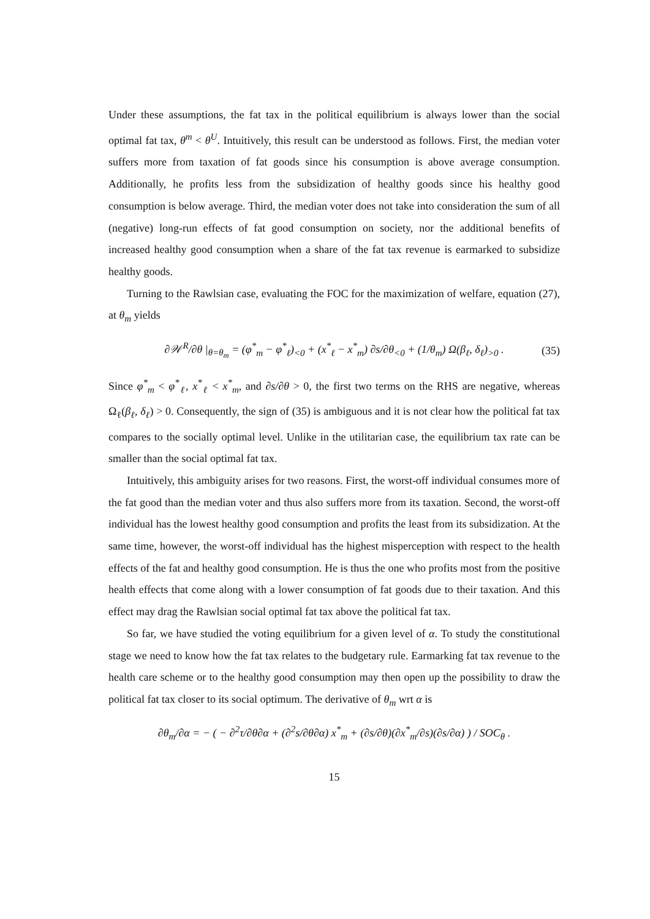Under these assumptions, the fat tax in the political equilibrium is always lower than the social optimal fat tax, θ<sup>m</sup> < θ<sup>U</sup>. Intuitively, this result can be understood as follows. First, the median voter suffers more from taxation of fat goods since his consumption is above average consumption. Additionally, he profits less from the subsidization of healthy goods since his healthy good consumption is below average. Third, the median voter does not take into consideration the sum of all (negative) long-run effects of fat good consumption on society, nor the additional benefits of increased healthy good consumption when a share of the fat tax revenue is earmarked to subsidize healthy goods.
Turning to the Rawlsian case, evaluating the FOC for the maximization of welfare, equation (27), at θ<sub>m</sub> yields
∂𝒲<sup>R</sup>/∂θ |<sub>θ=θ<sub>m</sub></sub> = (φ<sup>*</sup><sub>m</sub> − φ<sup>*</sup><sub>ℓ</sub>)<sub><0</sub> + (x<sup>*</sup><sub>ℓ</sub> − x<sup>*</sup><sub>m</sub>) ∂s/∂θ<sub><0</sub> + (1/θ<sub>m</sub>) Ω(β<sub>ℓ</sub>, δ<sub>ℓ</sub>)<sub>>0</sub> . (35)
Since φ<sup>*</sup><sub>m</sub> < φ<sup>*</sup><sub>ℓ</sub>, x<sup>*</sup><sub>ℓ</sub> < x<sup>*</sup><sub>m</sub>, and ∂s/∂θ > 0, the first two terms on the RHS are negative, whereas Ω<sub>ℓ</sub>(β<sub>ℓ</sub>, δ<sub>ℓ</sub>) > 0. Consequently, the sign of (35) is ambiguous and it is not clear how the political fat tax compares to the socially optimal level. Unlike in the utilitarian case, the equilibrium tax rate can be smaller than the social optimal fat tax.
Intuitively, this ambiguity arises for two reasons. First, the worst-off individual consumes more of the fat good than the median voter and thus also suffers more from its taxation. Second, the worst-off individual has the lowest healthy good consumption and profits the least from its subsidization. At the same time, however, the worst-off individual has the highest misperception with respect to the health effects of the fat and healthy good consumption. He is thus the one who profits most from the positive health effects that come along with a lower consumption of fat goods due to their taxation. And this effect may drag the Rawlsian social optimal fat tax above the political fat tax.
So far, we have studied the voting equilibrium for a given level of α. To study the constitutional stage we need to know how the fat tax relates to the budgetary rule. Earmarking fat tax revenue to the health care scheme or to the healthy good consumption may then open up the possibility to draw the political fat tax closer to its social optimum. The derivative of θ<sub>m</sub> wrt α is
∂θ<sub>m</sub>/∂α = − ( − ∂<sup>2</sup>τ/∂θ∂α + (∂<sup>2</sup>s/∂θ∂α) x<sup>*</sup><sub>m</sub> + (∂s/∂θ)(∂x<sup>*</sup><sub>m</sub>/∂s)(∂s/∂α) ) / SOC<sub>θ</sub> .
15